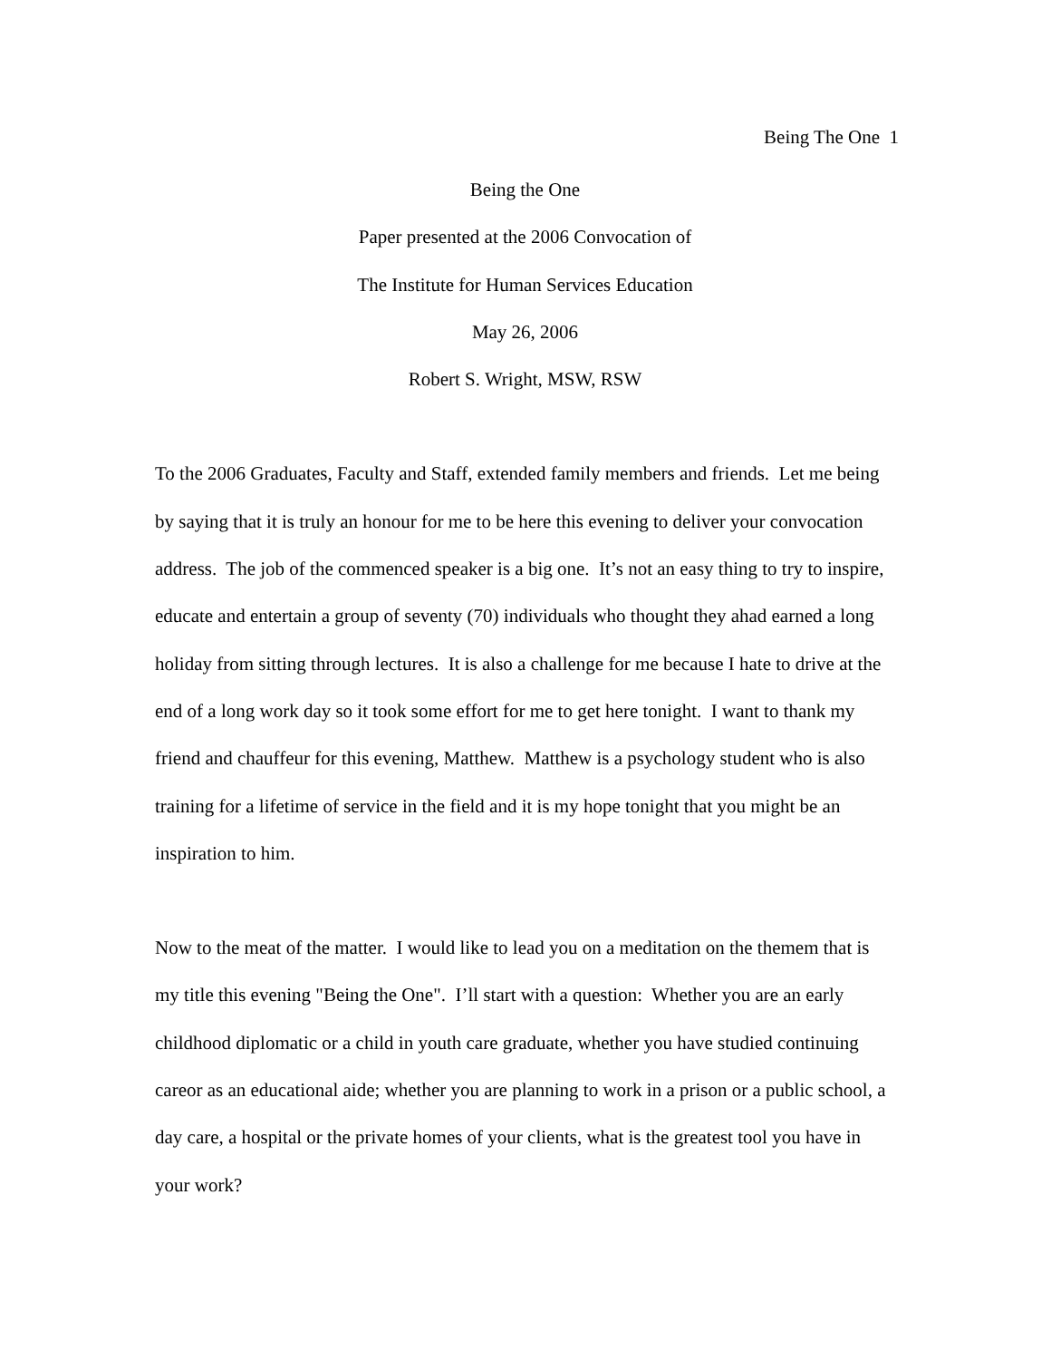Being The One 1
Being the One
Paper presented at the 2006 Convocation of
The Institute for Human Services Education
May 26, 2006
Robert S. Wright, MSW, RSW
To the 2006 Graduates, Faculty and Staff, extended family members and friends. Let me being by saying that it is truly an honour for me to be here this evening to deliver your convocation address. The job of the commenced speaker is a big one. It’s not an easy thing to try to inspire, educate and entertain a group of seventy (70) individuals who thought they ahad earned a long holiday from sitting through lectures. It is also a challenge for me because I hate to drive at the end of a long work day so it took some effort for me to get here tonight. I want to thank my friend and chauffeur for this evening, Matthew. Matthew is a psychology student who is also training for a lifetime of service in the field and it is my hope tonight that you might be an inspiration to him.
Now to the meat of the matter. I would like to lead you on a meditation on the themem that is my title this evening "Being the One". I’ll start with a question: Whether you are an early childhood diplomatic or a child in youth care graduate, whether you have studied continuing careor as an educational aide; whether you are planning to work in a prison or a public school, a day care, a hospital or the private homes of your clients, what is the greatest tool you have in your work?